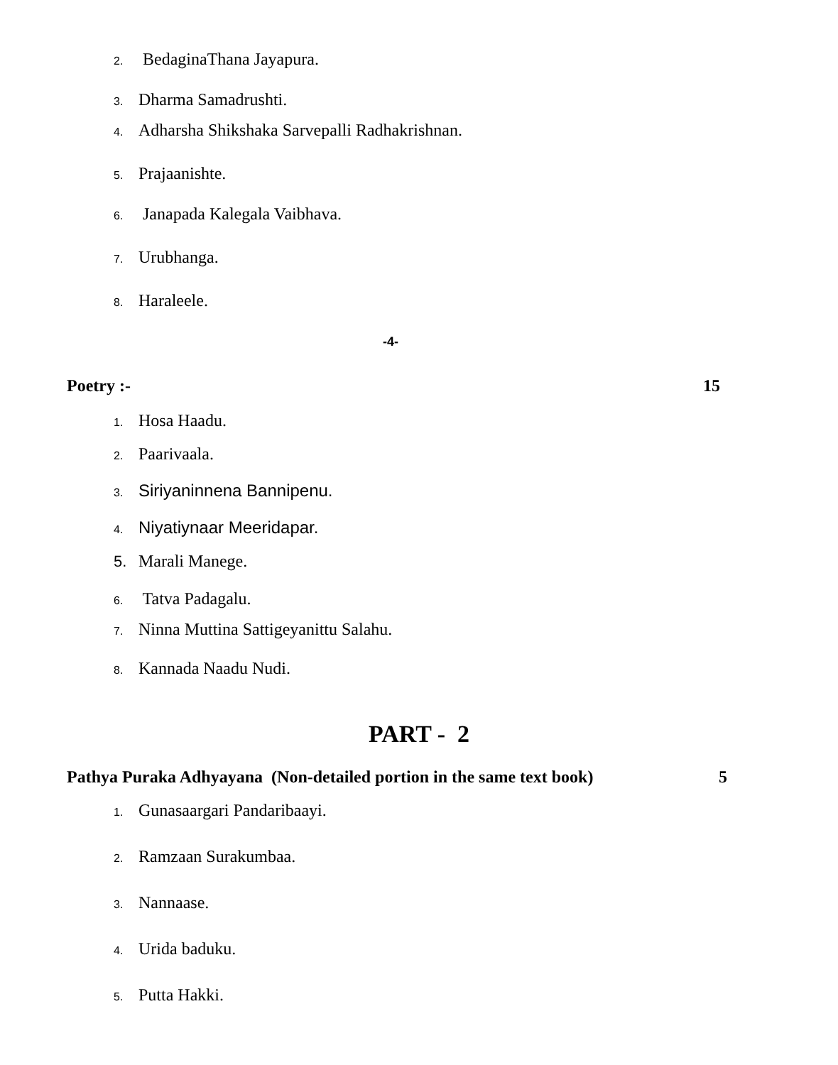2. BedaginaThana Jayapura.
3. Dharma Samadrushti.
4. Adharsha Shikshaka Sarvepalli Radhakrishnan.
5. Prajaanishte.
6. Janapada Kalegala Vaibhava.
7. Urubhanga.
8. Haraleele.
-4-
Poetry :- 15
1. Hosa Haadu.
2. Paarivaala.
3. Siriyaninnena Bannipenu.
4. Niyatiynaar Meeridapar.
5. Marali Manege.
6. Tatva Padagalu.
7. Ninna Muttina Sattigeyanittu Salahu.
8. Kannada Naadu Nudi.
PART - 2
Pathya Puraka Adhyayana (Non-detailed portion in the same text book) 5
1. Gunasaargari Pandaribaayi.
2. Ramzaan Surakumbaa.
3. Nannaase.
4. Urida baduku.
5. Putta Hakki.